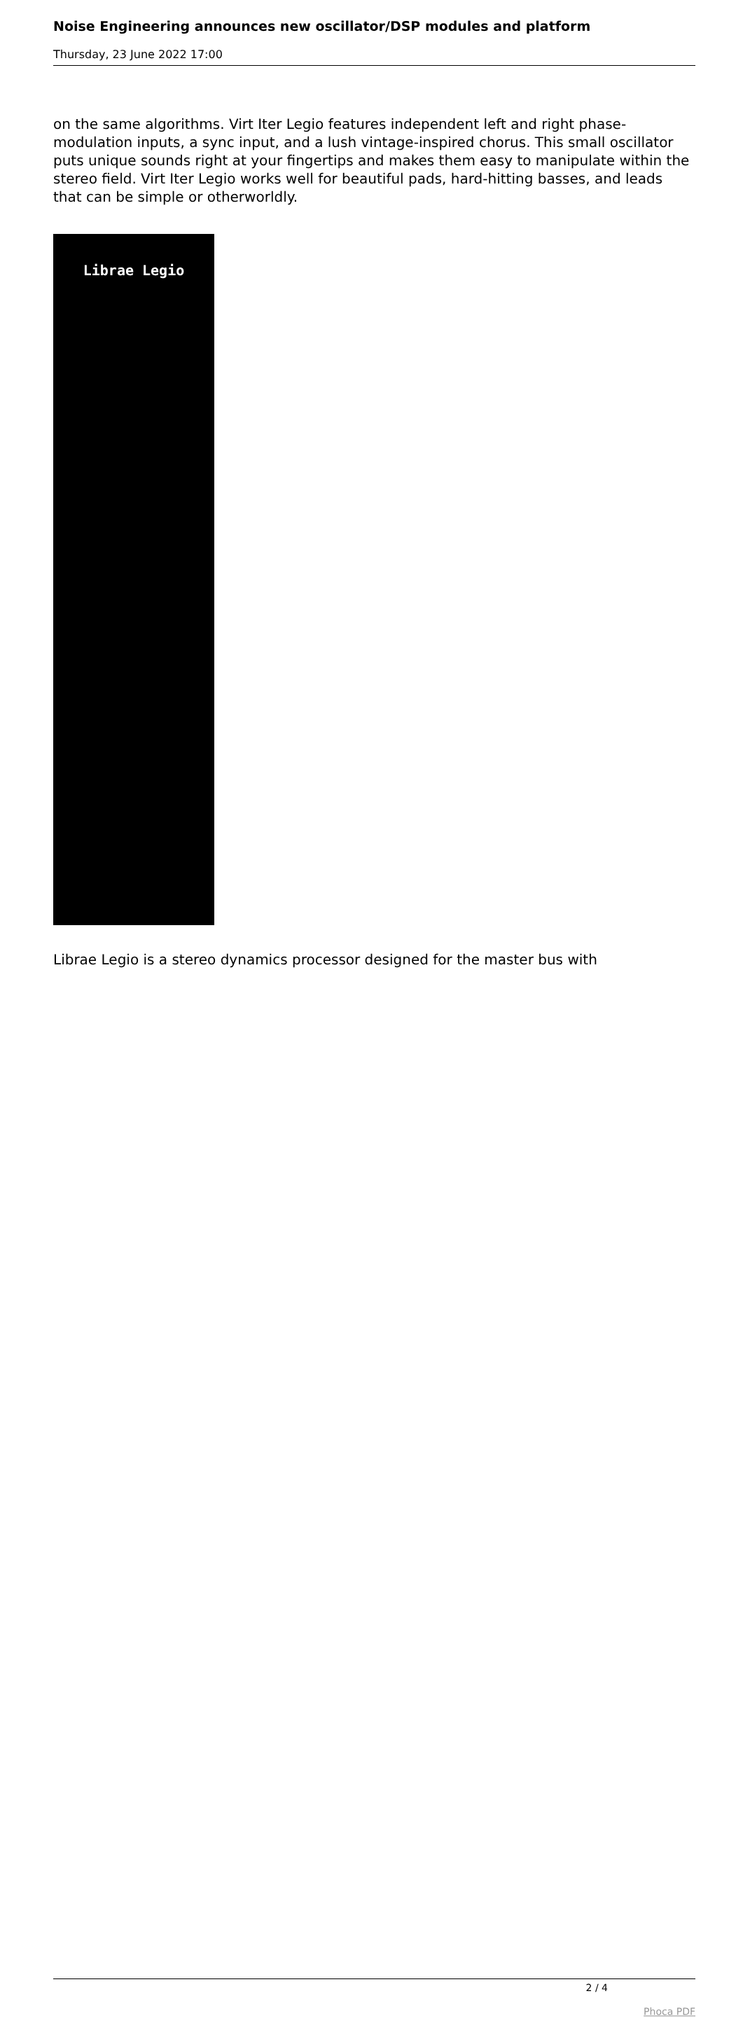Noise Engineering announces new oscillator/DSP modules and platform
Thursday, 23 June 2022 17:00
on the same algorithms. Virt Iter Legio features independent left and right phase-modulation inputs, a sync input, and a lush vintage-inspired chorus. This small oscillator puts unique sounds right at your fingertips and makes them easy to manipulate within the stereo field. Virt Iter Legio works well for beautiful pads, hard-hitting basses, and leads that can be simple or otherworldly.
Librae Legio
Librae Legio is a stereo dynamics processor designed for the master bus with
2 / 4
Phoca PDF